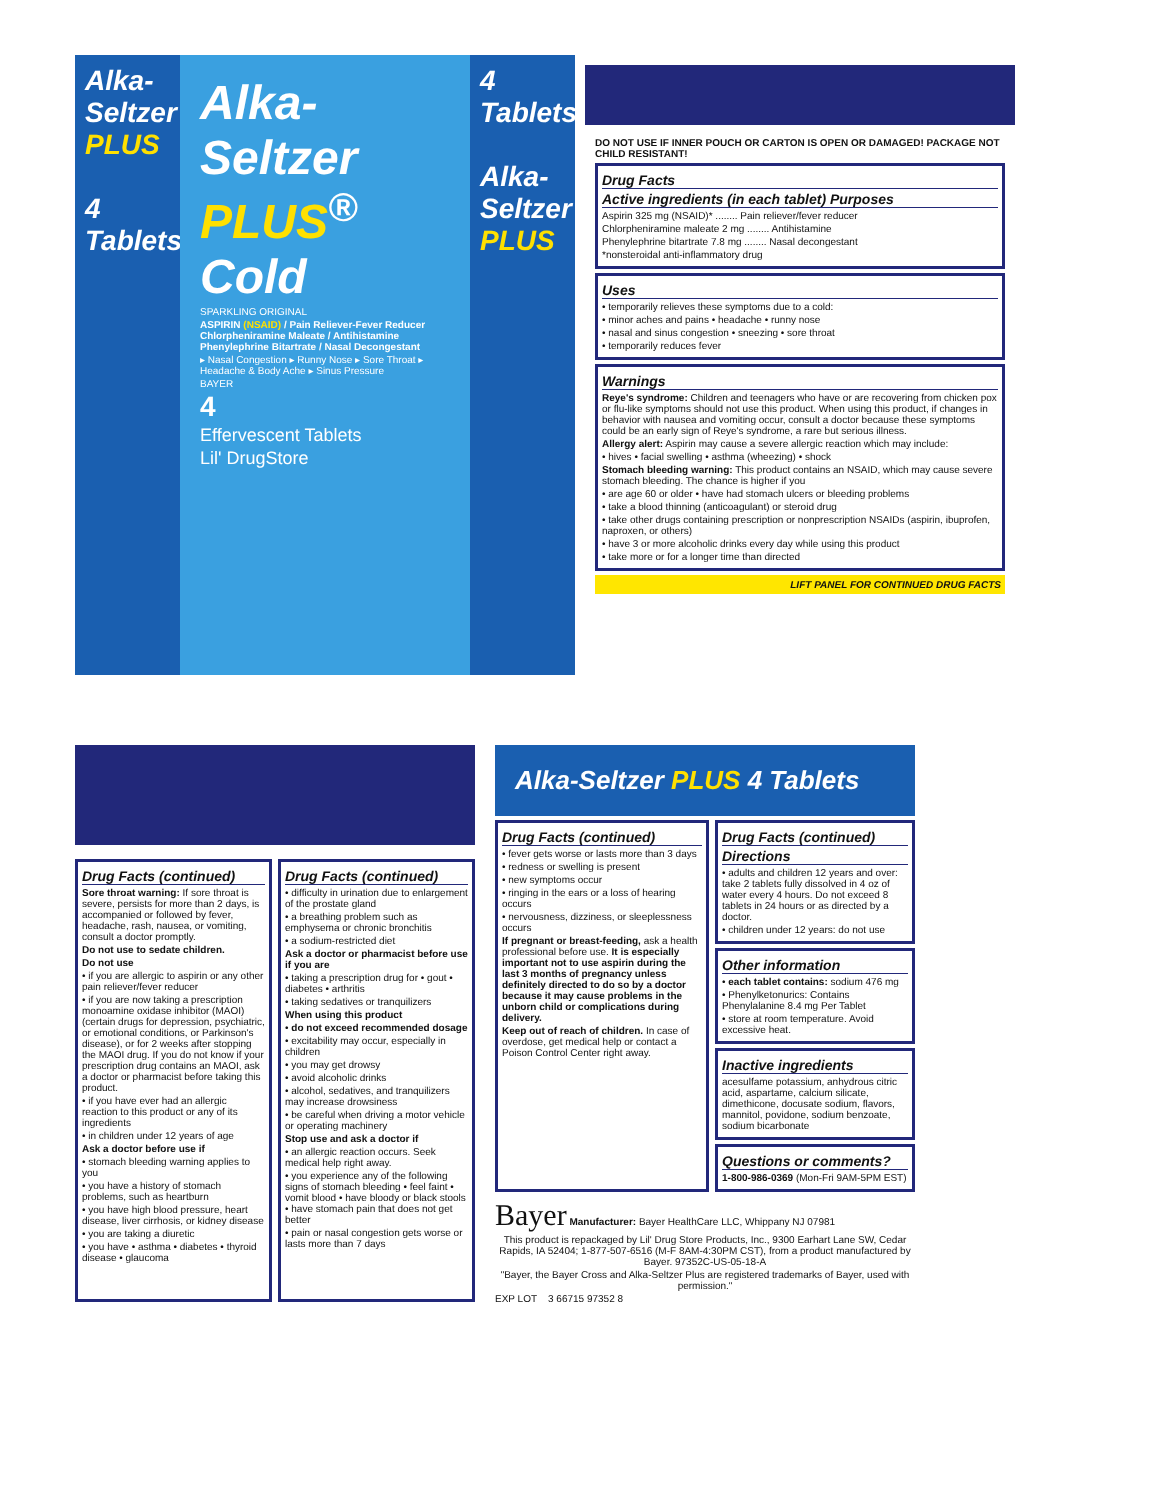Alka-Seltzer PLUS
4 Tablets
Alka-Seltzer PLUS<sup>®</sup> Cold
SPARKLING ORIGINAL
ASPIRIN (NSAID) / Pain Reliever-Fever Reducer
Chlorpheniramine Maleate / Antihistamine
Phenylephrine Bitartrate / Nasal Decongestant
▸ Nasal Congestion ▸ Runny Nose ▸ Sore Throat ▸ Headache & Body Ache ▸ Sinus Pressure
BAYER
4
Effervescent Tablets
Lil' DrugStore
4 Tablets
Alka-Seltzer PLUS
DO NOT USE IF INNER POUCH OR CARTON IS OPEN OR DAMAGED! PACKAGE NOT CHILD RESISTANT!
Drug Facts
Active ingredients (in each tablet) Purposes
Aspirin 325 mg (NSAID)* ........ Pain reliever/fever reducer
Chlorpheniramine maleate 2 mg ........ Antihistamine
Phenylephrine bitartrate 7.8 mg ........ Nasal decongestant
*nonsteroidal anti-inflammatory drug
Uses
• temporarily relieves these symptoms due to a cold:
• minor aches and pains • headache • runny nose
• nasal and sinus congestion • sneezing • sore throat
• temporarily reduces fever
Warnings
Reye's syndrome: Children and teenagers who have or are recovering from chicken pox or flu-like symptoms should not use this product. When using this product, if changes in behavior with nausea and vomiting occur, consult a doctor because these symptoms could be an early sign of Reye's syndrome, a rare but serious illness.
Allergy alert: Aspirin may cause a severe allergic reaction which may include:
• hives • facial swelling • asthma (wheezing) • shock
Stomach bleeding warning: This product contains an NSAID, which may cause severe stomach bleeding. The chance is higher if you
• are age 60 or older • have had stomach ulcers or bleeding problems
• take a blood thinning (anticoagulant) or steroid drug
• take other drugs containing prescription or nonprescription NSAIDs (aspirin, ibuprofen, naproxen, or others)
• have 3 or more alcoholic drinks every day while using this product
• take more or for a longer time than directed
LIFT PANEL FOR CONTINUED DRUG FACTS
Drug Facts (continued)
Sore throat warning: If sore throat is severe, persists for more than 2 days, is accompanied or followed by fever, headache, rash, nausea, or vomiting, consult a doctor promptly.
Do not use to sedate children.
Do not use
• if you are allergic to aspirin or any other pain reliever/fever reducer
• if you are now taking a prescription monoamine oxidase inhibitor (MAOI) (certain drugs for depression, psychiatric, or emotional conditions, or Parkinson's disease), or for 2 weeks after stopping the MAOI drug. If you do not know if your prescription drug contains an MAOI, ask a doctor or pharmacist before taking this product.
• if you have ever had an allergic reaction to this product or any of its ingredients
• in children under 12 years of age
Ask a doctor before use if
• stomach bleeding warning applies to you
• you have a history of stomach problems, such as heartburn
• you have high blood pressure, heart disease, liver cirrhosis, or kidney disease
• you are taking a diuretic
• you have • asthma • diabetes • thyroid disease • glaucoma
Drug Facts (continued)
• difficulty in urination due to enlargement of the prostate gland
• a breathing problem such as emphysema or chronic bronchitis
• a sodium-restricted diet
Ask a doctor or pharmacist before use if you are
• taking a prescription drug for • gout • diabetes • arthritis
• taking sedatives or tranquilizers
When using this product
• do not exceed recommended dosage
• excitability may occur, especially in children
• you may get drowsy
• avoid alcoholic drinks
• alcohol, sedatives, and tranquilizers may increase drowsiness
• be careful when driving a motor vehicle or operating machinery
Stop use and ask a doctor if
• an allergic reaction occurs. Seek medical help right away.
• you experience any of the following signs of stomach bleeding • feel faint • vomit blood • have bloody or black stools • have stomach pain that does not get better
• pain or nasal congestion gets worse or lasts more than 7 days
Alka-Seltzer PLUS 4 Tablets
Drug Facts (continued)
• fever gets worse or lasts more than 3 days
• redness or swelling is present
• new symptoms occur
• ringing in the ears or a loss of hearing occurs
• nervousness, dizziness, or sleeplessness occurs
If pregnant or breast-feeding, ask a health professional before use. It is especially important not to use aspirin during the last 3 months of pregnancy unless definitely directed to do so by a doctor because it may cause problems in the unborn child or complications during delivery.
Keep out of reach of children. In case of overdose, get medical help or contact a Poison Control Center right away.
Drug Facts (continued)
Directions
• adults and children 12 years and over: take 2 tablets fully dissolved in 4 oz of water every 4 hours. Do not exceed 8 tablets in 24 hours or as directed by a doctor.
• children under 12 years: do not use
Other information
• each tablet contains: sodium 476 mg
• Phenylketonurics: Contains Phenylalanine 8.4 mg Per Tablet
• store at room temperature. Avoid excessive heat.
Inactive ingredients
acesulfame potassium, anhydrous citric acid, aspartame, calcium silicate, dimethicone, docusate sodium, flavors, mannitol, povidone, sodium benzoate, sodium bicarbonate
Questions or comments?
1-800-986-0369 (Mon-Fri 9AM-5PM EST)
Bayer Manufacturer: Bayer HealthCare LLC, Whippany NJ 07981
This product is repackaged by Lil' Drug Store Products, Inc., 9300 Earhart Lane SW, Cedar Rapids, IA 52404; 1-877-507-6516 (M-F 8AM-4:30PM CST), from a product manufactured by Bayer. 97352C-US-05-18-A
"Bayer, the Bayer Cross and Alka-Seltzer Plus are registered trademarks of Bayer, used with permission."
EXP LOT 3 66715 97352 8